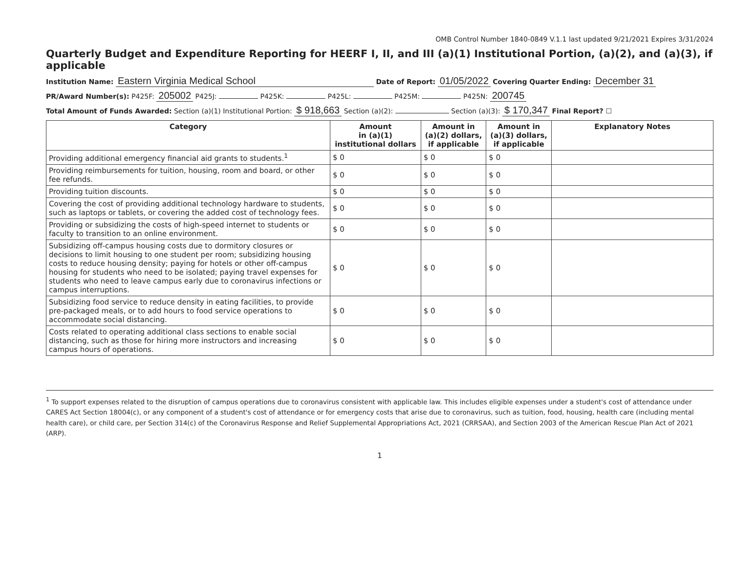OMB Control Number 1840-0849 V.1.1 last updated 9/21/2021 Expires 3/31/2024
Quarterly Budget and Expenditure Reporting for HEERF I, II, and III (a)(1) Institutional Portion, (a)(2), and (a)(3), if applicable
Institution Name: Eastern Virginia Medical School Date of Report: 01/05/2022 Covering Quarter Ending: December 31
PR/Award Number(s): P425F: 205002 P425J: P425K: P425L: P425M: P425N: 200745
Total Amount of Funds Awarded: Section (a)(1) Institutional Portion: $ 918,663 Section (a)(2): Section (a)(3): $ 170,347 Final Report? ☐
| Category | Amount in (a)(1) institutional dollars | Amount in (a)(2) dollars, if applicable | Amount in (a)(3) dollars, if applicable | Explanatory Notes |
| --- | --- | --- | --- | --- |
| Providing additional emergency financial aid grants to students.<sup>1</sup> | $ 0 | $ 0 | $ 0 | |
| Providing reimbursements for tuition, housing, room and board, or other fee refunds. | $ 0 | $ 0 | $ 0 | |
| Providing tuition discounts. | $ 0 | $ 0 | $ 0 | |
| Covering the cost of providing additional technology hardware to students, such as laptops or tablets, or covering the added cost of technology fees. | $ 0 | $ 0 | $ 0 | |
| Providing or subsidizing the costs of high-speed internet to students or faculty to transition to an online environment. | $ 0 | $ 0 | $ 0 | |
| Subsidizing off-campus housing costs due to dormitory closures or decisions to limit housing to one student per room; subsidizing housing costs to reduce housing density; paying for hotels or other off-campus housing for students who need to be isolated; paying travel expenses for students who need to leave campus early due to coronavirus infections or campus interruptions. | $ 0 | $ 0 | $ 0 | |
| Subsidizing food service to reduce density in eating facilities, to provide pre-packaged meals, or to add hours to food service operations to accommodate social distancing. | $ 0 | $ 0 | $ 0 | |
| Costs related to operating additional class sections to enable social distancing, such as those for hiring more instructors and increasing campus hours of operations. | $ 0 | $ 0 | $ 0 | |
<sup>1</sup> To support expenses related to the disruption of campus operations due to coronavirus consistent with applicable law. This includes eligible expenses under a student's cost of attendance under CARES Act Section 18004(c), or any component of a student's cost of attendance or for emergency costs that arise due to coronavirus, such as tuition, food, housing, health care (including mental health care), or child care, per Section 314(c) of the Coronavirus Response and Relief Supplemental Appropriations Act, 2021 (CRRSAA), and Section 2003 of the American Rescue Plan Act of 2021 (ARP).
1